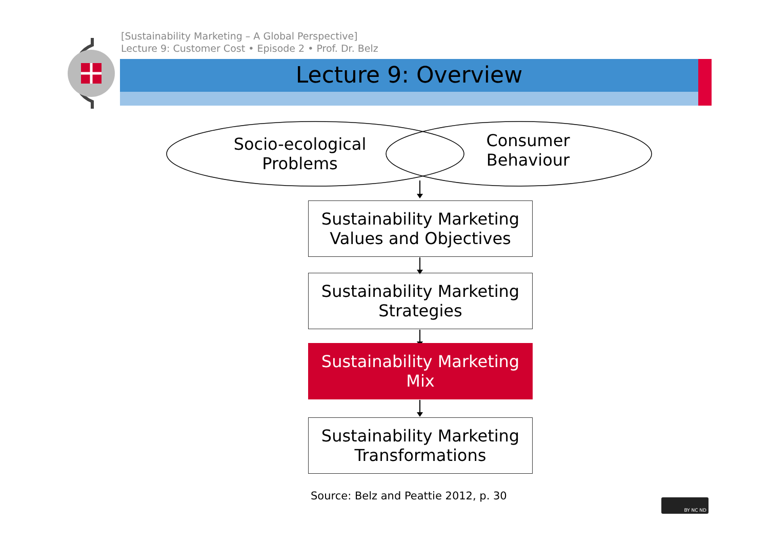[Sustainability Marketing – A Global Perspective]
Lecture 9: Customer Cost • Episode 2 • Prof. Dr. Belz
Lecture 9: Overview
Socio-ecological
Problems
Consumer
Behaviour
Sustainability Marketing
Values and Objectives
Sustainability Marketing
Strategies
Sustainability Marketing
Mix
Sustainability Marketing
Transformations
Source: Belz and Peattie 2012, p. 30
BY NC ND